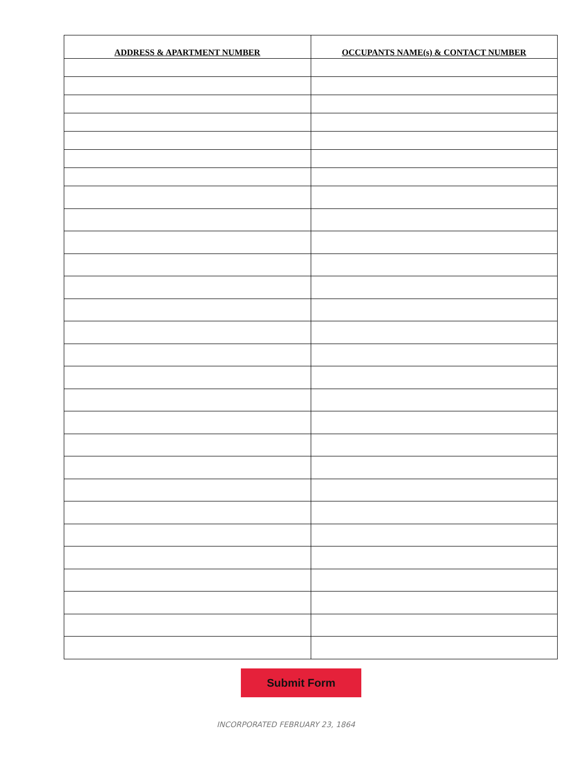| ADDRESS & APARTMENT NUMBER | OCCUPANTS NAME(s) & CONTACT NUMBER |
| --- | --- |
Submit Form
INCORPORATED FEBRUARY 23, 1864